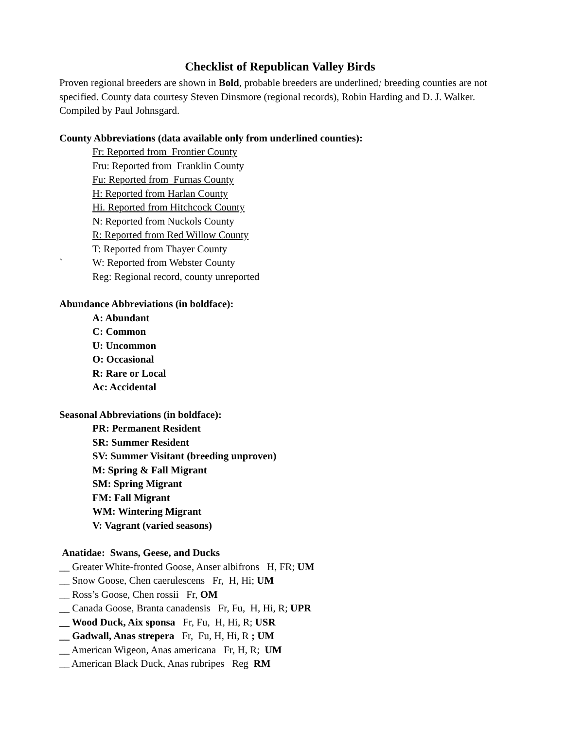Checklist of Republican Valley Birds
Proven regional breeders are shown in Bold, probable breeders are underlined; breeding counties are not specified. County data courtesy Steven Dinsmore (regional records), Robin Harding and D. J. Walker. Compiled by Paul Johnsgard.
County Abbreviations (data available only from underlined counties):
Fr: Reported from Frontier County
Fru: Reported from Franklin County
Fu: Reported from Furnas County
H: Reported from Harlan County
Hi. Reported from Hitchcock County
N: Reported from Nuckols County
R: Reported from Red Willow County
T: Reported from Thayer County
` W: Reported from Webster County
Reg: Regional record, county unreported
Abundance Abbreviations (in boldface):
A: Abundant
C: Common
U: Uncommon
O: Occasional
R: Rare or Local
Ac: Accidental
Seasonal Abbreviations (in boldface):
PR: Permanent Resident
SR: Summer Resident
SV: Summer Visitant (breeding unproven)
M: Spring & Fall Migrant
SM: Spring Migrant
FM: Fall Migrant
WM: Wintering Migrant
V: Vagrant (varied seasons)
Anatidae: Swans, Geese, and Ducks
__ Greater White-fronted Goose, Anser albifrons H, FR; UM
__ Snow Goose, Chen caerulescens Fr, H, Hi; UM
__ Ross’s Goose, Chen rossii Fr, OM
__ Canada Goose, Branta canadensis Fr, Fu, H, Hi, R; UPR
__ Wood Duck, Aix sponsa Fr, Fu, H, Hi, R; USR
__ Gadwall, Anas strepera Fr, Fu, H, Hi, R ; UM
__ American Wigeon, Anas americana Fr, H, R; UM
__ American Black Duck, Anas rubripes Reg RM